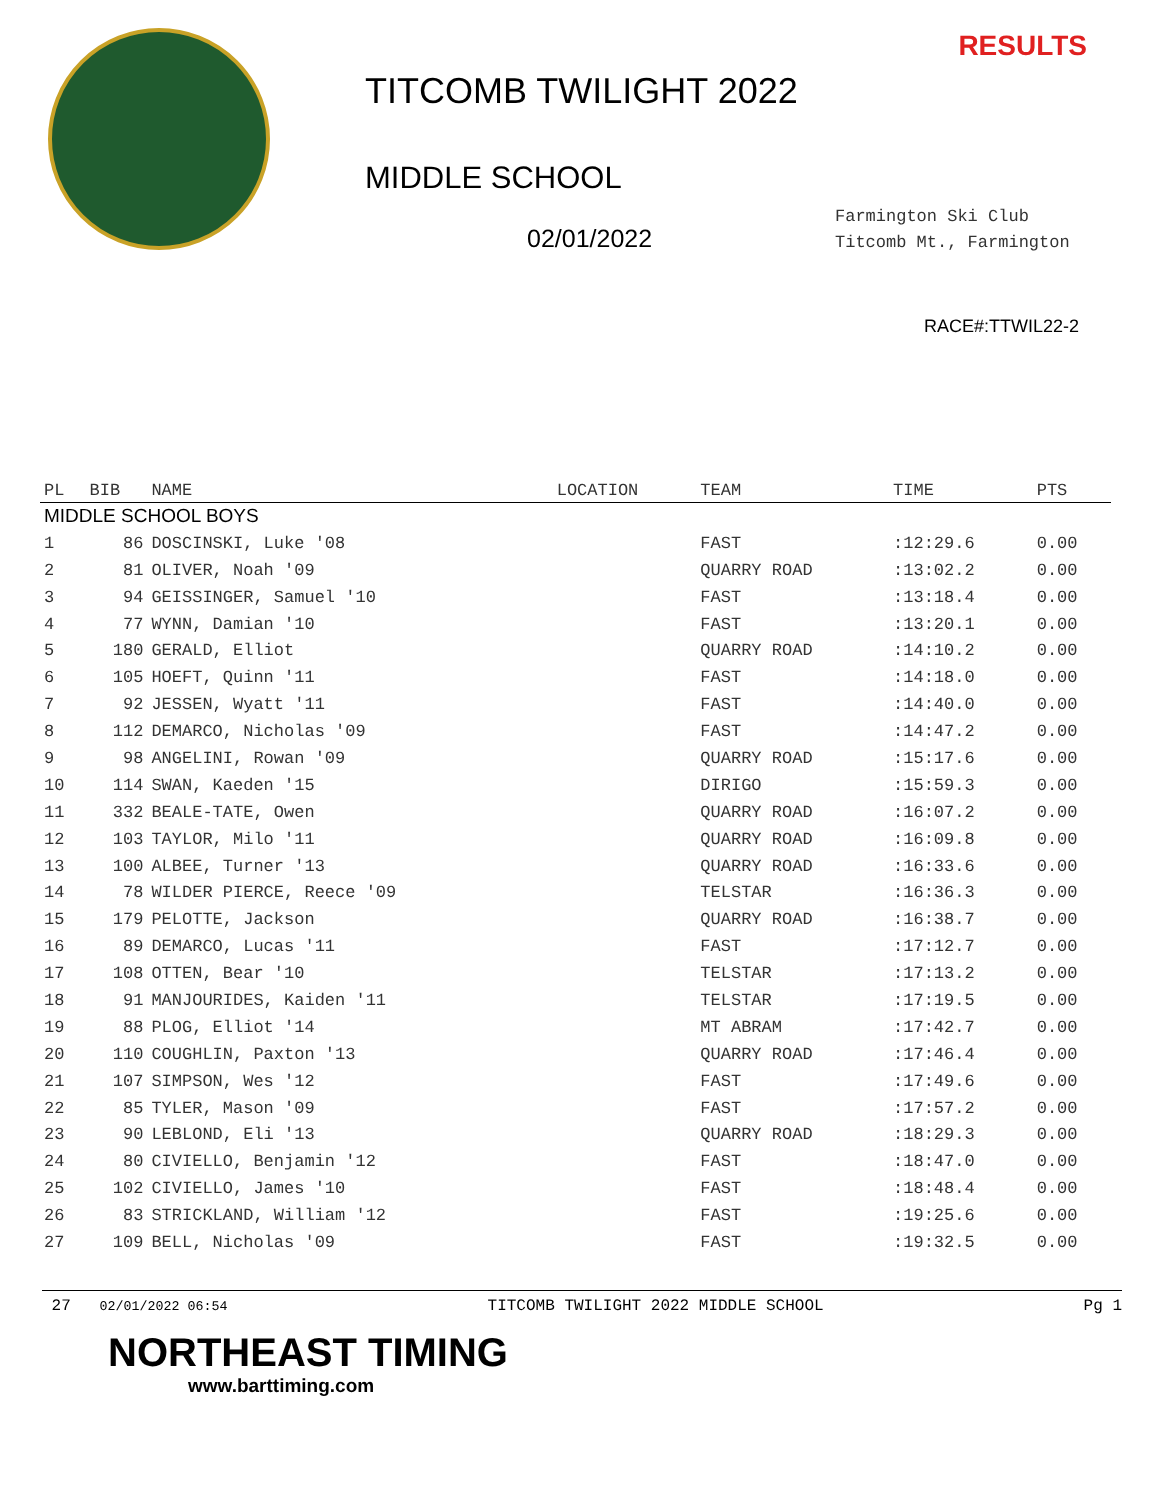TITCOMB TWILIGHT 2022
MIDDLE SCHOOL
02/01/2022
RESULTS
Farmington Ski Club
Titcomb Mt., Farmington
RACE#:TTWIL22-2
| PL | BIB | NAME | LOCATION | TEAM | TIME | PTS |
| --- | --- | --- | --- | --- | --- | --- |
| MIDDLE SCHOOL BOYS | | | | | | |
| 1 | 86 | DOSCINSKI, Luke '08 | | FAST | :12:29.6 | 0.00 |
| 2 | 81 | OLIVER, Noah '09 | | QUARRY ROAD | :13:02.2 | 0.00 |
| 3 | 94 | GEISSINGER, Samuel '10 | | FAST | :13:18.4 | 0.00 |
| 4 | 77 | WYNN, Damian '10 | | FAST | :13:20.1 | 0.00 |
| 5 | 180 | GERALD, Elliot | | QUARRY ROAD | :14:10.2 | 0.00 |
| 6 | 105 | HOEFT, Quinn '11 | | FAST | :14:18.0 | 0.00 |
| 7 | 92 | JESSEN, Wyatt '11 | | FAST | :14:40.0 | 0.00 |
| 8 | 112 | DEMARCO, Nicholas '09 | | FAST | :14:47.2 | 0.00 |
| 9 | 98 | ANGELINI, Rowan '09 | | QUARRY ROAD | :15:17.6 | 0.00 |
| 10 | 114 | SWAN, Kaeden '15 | | DIRIGO | :15:59.3 | 0.00 |
| 11 | 332 | BEALE-TATE, Owen | | QUARRY ROAD | :16:07.2 | 0.00 |
| 12 | 103 | TAYLOR, Milo '11 | | QUARRY ROAD | :16:09.8 | 0.00 |
| 13 | 100 | ALBEE, Turner '13 | | QUARRY ROAD | :16:33.6 | 0.00 |
| 14 | 78 | WILDER PIERCE, Reece '09 | | TELSTAR | :16:36.3 | 0.00 |
| 15 | 179 | PELOTTE, Jackson | | QUARRY ROAD | :16:38.7 | 0.00 |
| 16 | 89 | DEMARCO, Lucas '11 | | FAST | :17:12.7 | 0.00 |
| 17 | 108 | OTTEN, Bear '10 | | TELSTAR | :17:13.2 | 0.00 |
| 18 | 91 | MANJOURIDES, Kaiden '11 | | TELSTAR | :17:19.5 | 0.00 |
| 19 | 88 | PLOG, Elliot '14 | | MT ABRAM | :17:42.7 | 0.00 |
| 20 | 110 | COUGHLIN, Paxton '13 | | QUARRY ROAD | :17:46.4 | 0.00 |
| 21 | 107 | SIMPSON, Wes '12 | | FAST | :17:49.6 | 0.00 |
| 22 | 85 | TYLER, Mason '09 | | FAST | :17:57.2 | 0.00 |
| 23 | 90 | LEBLOND, Eli '13 | | QUARRY ROAD | :18:29.3 | 0.00 |
| 24 | 80 | CIVIELLO, Benjamin '12 | | FAST | :18:47.0 | 0.00 |
| 25 | 102 | CIVIELLO, James '10 | | FAST | :18:48.4 | 0.00 |
| 26 | 83 | STRICKLAND, William '12 | | FAST | :19:25.6 | 0.00 |
| 27 | 109 | BELL, Nicholas '09 | | FAST | :19:32.5 | 0.00 |
27 02/01/2022 06:54 TITCOMB TWILIGHT 2022 MIDDLE SCHOOL Pg 1
NORTHEAST TIMING
www.barttiming.com